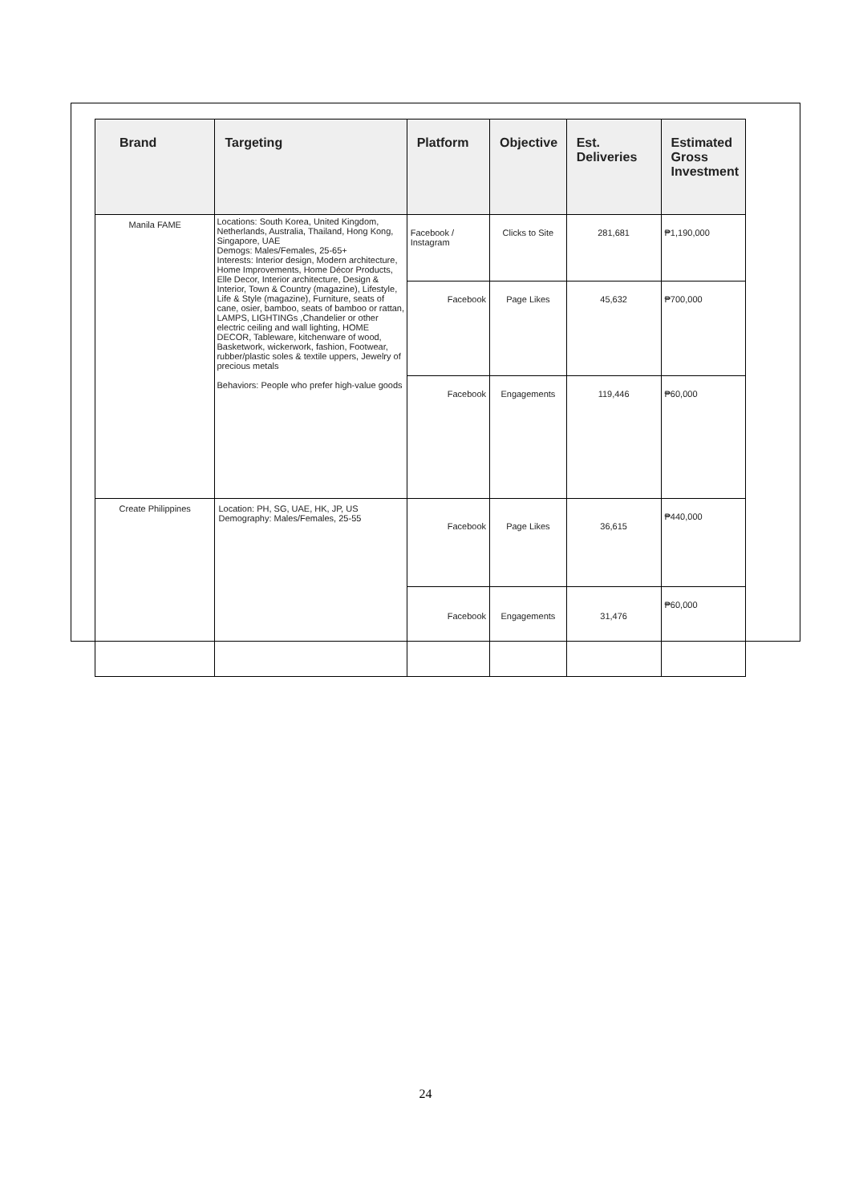| Brand | Targeting | Platform | Objective | Est. Deliveries | Estimated Gross Investment |
| --- | --- | --- | --- | --- | --- |
| Manila FAME | Locations: South Korea, United Kingdom, Netherlands, Australia, Thailand, Hong Kong, Singapore, UAE Demogs: Males/Females, 25-65+ Interests: Interior design, Modern architecture, Home Improvements, Home Décor Products, Elle Decor, Interior architecture, Design & Interior, Town & Country (magazine), Lifestyle, Life & Style (magazine), Furniture, seats of cane, osier, bamboo, seats of bamboo or rattan, LAMPS, LIGHTINGs ,Chandelier or other electric ceiling and wall lighting, HOME DECOR, Tableware, kitchenware of wood, Basketwork, wickerwork, fashion, Footwear, rubber/plastic soles & textile uppers, Jewelry of precious metals Behaviors: People who prefer high-value goods | Facebook / Instagram | Clicks to Site | 281,681 | ₱1,190,000 |
| | | Facebook | Page Likes | 45,632 | ₱700,000 |
| | | Facebook | Engagements | 119,446 | ₱60,000 |
| Create Philippines | Location: PH, SG, UAE, HK, JP, US Demography: Males/Females, 25-55 | Facebook | Page Likes | 36,615 | ₱440,000 |
| | | Facebook | Engagements | 31,476 | ₱60,000 |
24